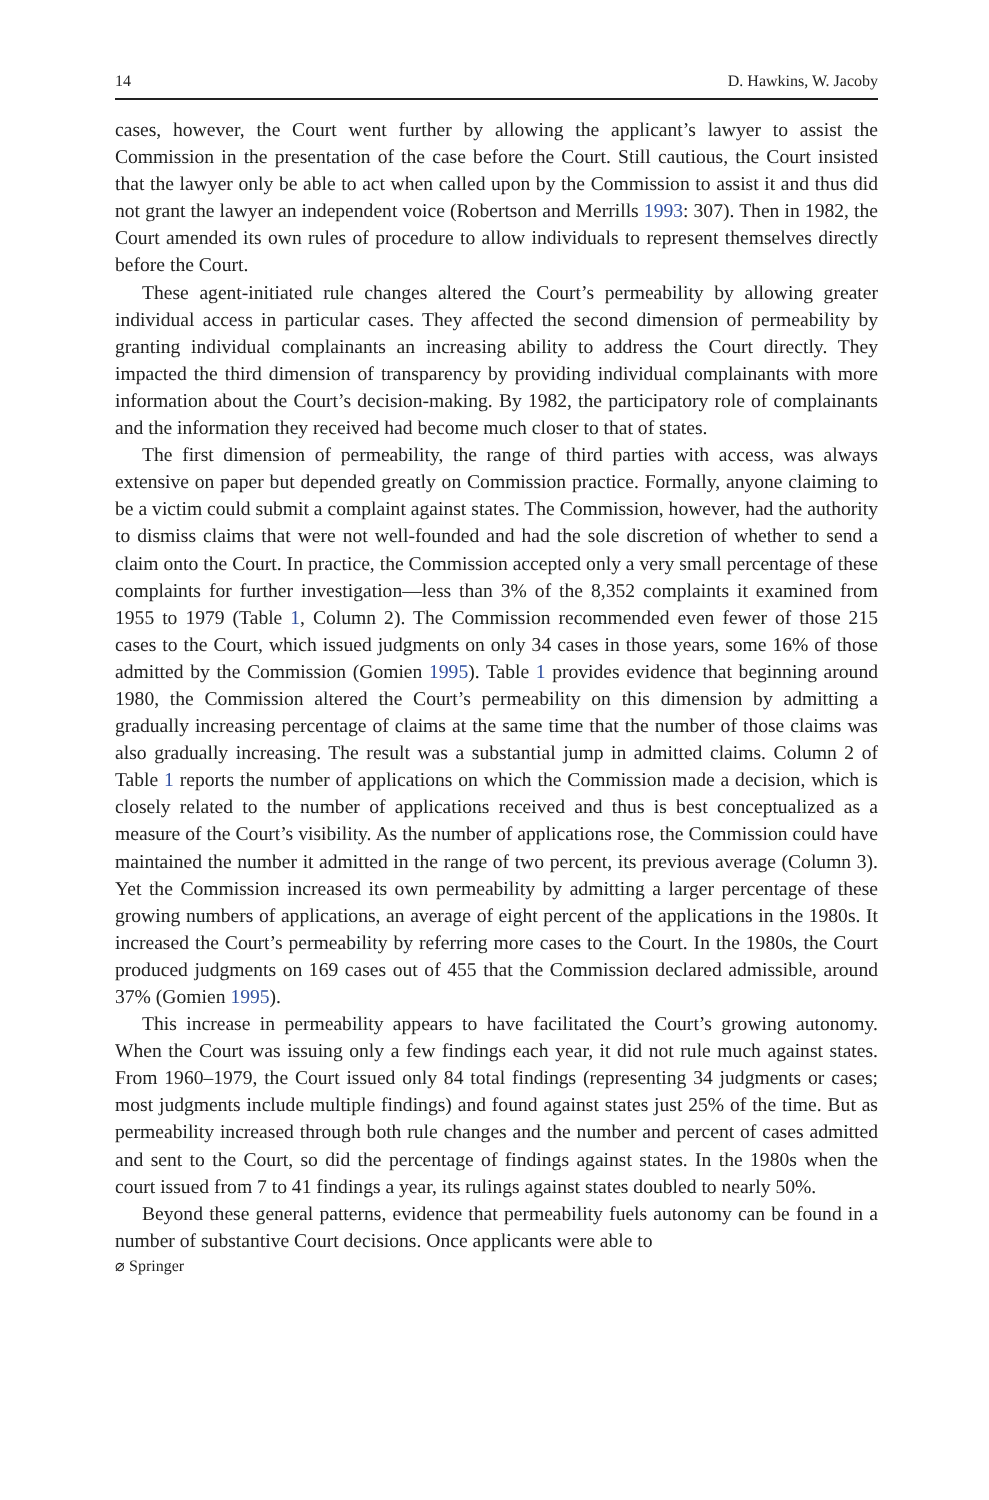14 D. Hawkins, W. Jacoby
cases, however, the Court went further by allowing the applicant’s lawyer to assist the Commission in the presentation of the case before the Court. Still cautious, the Court insisted that the lawyer only be able to act when called upon by the Commission to assist it and thus did not grant the lawyer an independent voice (Robertson and Merrills 1993: 307). Then in 1982, the Court amended its own rules of procedure to allow individuals to represent themselves directly before the Court.
These agent-initiated rule changes altered the Court’s permeability by allowing greater individual access in particular cases. They affected the second dimension of permeability by granting individual complainants an increasing ability to address the Court directly. They impacted the third dimension of transparency by providing individual complainants with more information about the Court’s decision-making. By 1982, the participatory role of complainants and the information they received had become much closer to that of states.
The first dimension of permeability, the range of third parties with access, was always extensive on paper but depended greatly on Commission practice. Formally, anyone claiming to be a victim could submit a complaint against states. The Commission, however, had the authority to dismiss claims that were not well-founded and had the sole discretion of whether to send a claim onto the Court. In practice, the Commission accepted only a very small percentage of these complaints for further investigation—less than 3% of the 8,352 complaints it examined from 1955 to 1979 (Table 1, Column 2). The Commission recommended even fewer of those 215 cases to the Court, which issued judgments on only 34 cases in those years, some 16% of those admitted by the Commission (Gomien 1995). Table 1 provides evidence that beginning around 1980, the Commission altered the Court’s permeability on this dimension by admitting a gradually increasing percentage of claims at the same time that the number of those claims was also gradually increasing. The result was a substantial jump in admitted claims. Column 2 of Table 1 reports the number of applications on which the Commission made a decision, which is closely related to the number of applications received and thus is best conceptualized as a measure of the Court’s visibility. As the number of applications rose, the Commission could have maintained the number it admitted in the range of two percent, its previous average (Column 3). Yet the Commission increased its own permeability by admitting a larger percentage of these growing numbers of applications, an average of eight percent of the applications in the 1980s. It increased the Court’s permeability by referring more cases to the Court. In the 1980s, the Court produced judgments on 169 cases out of 455 that the Commission declared admissible, around 37% (Gomien 1995).
This increase in permeability appears to have facilitated the Court’s growing autonomy. When the Court was issuing only a few findings each year, it did not rule much against states. From 1960–1979, the Court issued only 84 total findings (representing 34 judgments or cases; most judgments include multiple findings) and found against states just 25% of the time. But as permeability increased through both rule changes and the number and percent of cases admitted and sent to the Court, so did the percentage of findings against states. In the 1980s when the court issued from 7 to 41 findings a year, its rulings against states doubled to nearly 50%.
Beyond these general patterns, evidence that permeability fuels autonomy can be found in a number of substantive Court decisions. Once applicants were able to
⌀ Springer